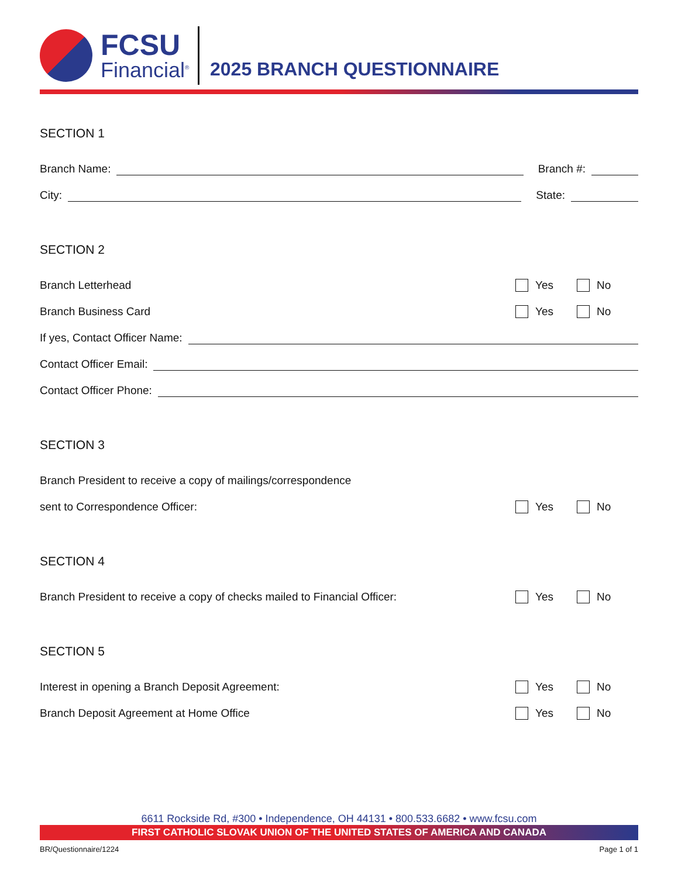FCSU
Financial<sup>®</sup>
2025 BRANCH QUESTIONNAIRE
SECTION 1
Branch Name:
Branch #:
City:
State:
SECTION 2
Branch Letterhead
Yes No
Branch Business Card
Yes No
If yes, Contact Officer Name:
Contact Officer Email:
Contact Officer Phone:
SECTION 3
Branch President to receive a copy of mailings/correspondence
sent to Correspondence Officer:
Yes No
SECTION 4
Branch President to receive a copy of checks mailed to Financial Officer:
Yes No
SECTION 5
Interest in opening a Branch Deposit Agreement:
Yes No
Branch Deposit Agreement at Home Office
Yes No
6611 Rockside Rd, #300 • Independence, OH 44131 • 800.533.6682 • www.fcsu.com
FIRST CATHOLIC SLOVAK UNION OF THE UNITED STATES OF AMERICA AND CANADA
BR/Questionnaire/1224 Page 1 of 1